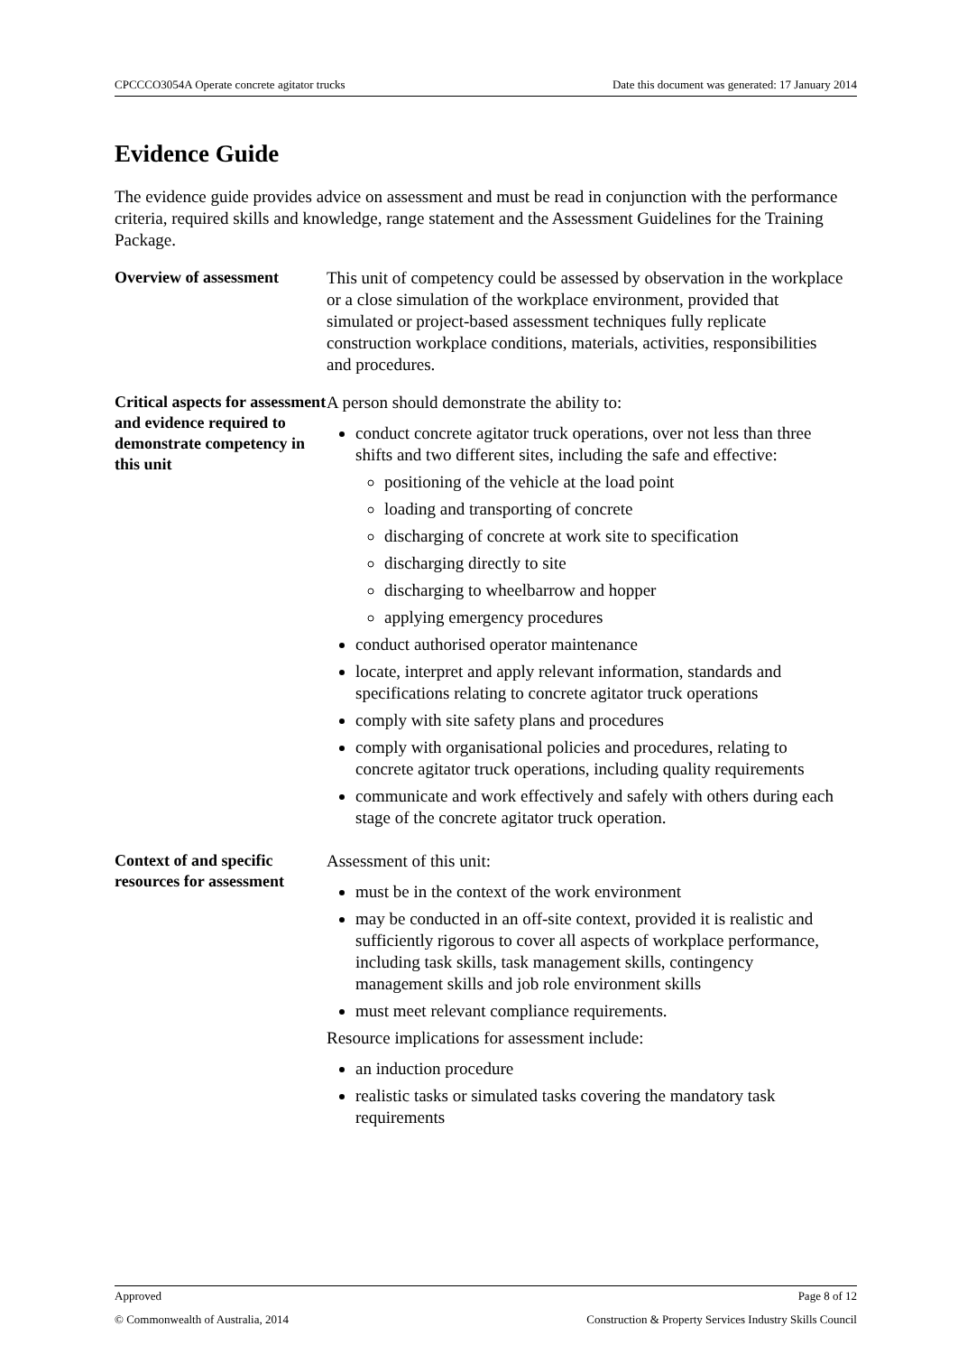CPCCCO3054A Operate concrete agitator trucks Date this document was generated: 17 January 2014
Evidence Guide
The evidence guide provides advice on assessment and must be read in conjunction with the performance criteria, required skills and knowledge, range statement and the Assessment Guidelines for the Training Package.
Overview of assessment
This unit of competency could be assessed by observation in the workplace or a close simulation of the workplace environment, provided that simulated or project-based assessment techniques fully replicate construction workplace conditions, materials, activities, responsibilities and procedures.
Critical aspects for assessment and evidence required to demonstrate competency in this unit
A person should demonstrate the ability to:
conduct concrete agitator truck operations, over not less than three shifts and two different sites, including the safe and effective:
positioning of the vehicle at the load point
loading and transporting of concrete
discharging of concrete at work site to specification
discharging directly to site
discharging to wheelbarrow and hopper
applying emergency procedures
conduct authorised operator maintenance
locate, interpret and apply relevant information, standards and specifications relating to concrete agitator truck operations
comply with site safety plans and procedures
comply with organisational policies and procedures, relating to concrete agitator truck operations, including quality requirements
communicate and work effectively and safely with others during each stage of the concrete agitator truck operation.
Context of and specific resources for assessment
Assessment of this unit:
must be in the context of the work environment
may be conducted in an off-site context, provided it is realistic and sufficiently rigorous to cover all aspects of workplace performance, including task skills, task management skills, contingency management skills and job role environment skills
must meet relevant compliance requirements.
Resource implications for assessment include:
an induction procedure
realistic tasks or simulated tasks covering the mandatory task requirements
Approved Page 8 of 12
© Commonwealth of Australia, 2014 Construction & Property Services Industry Skills Council